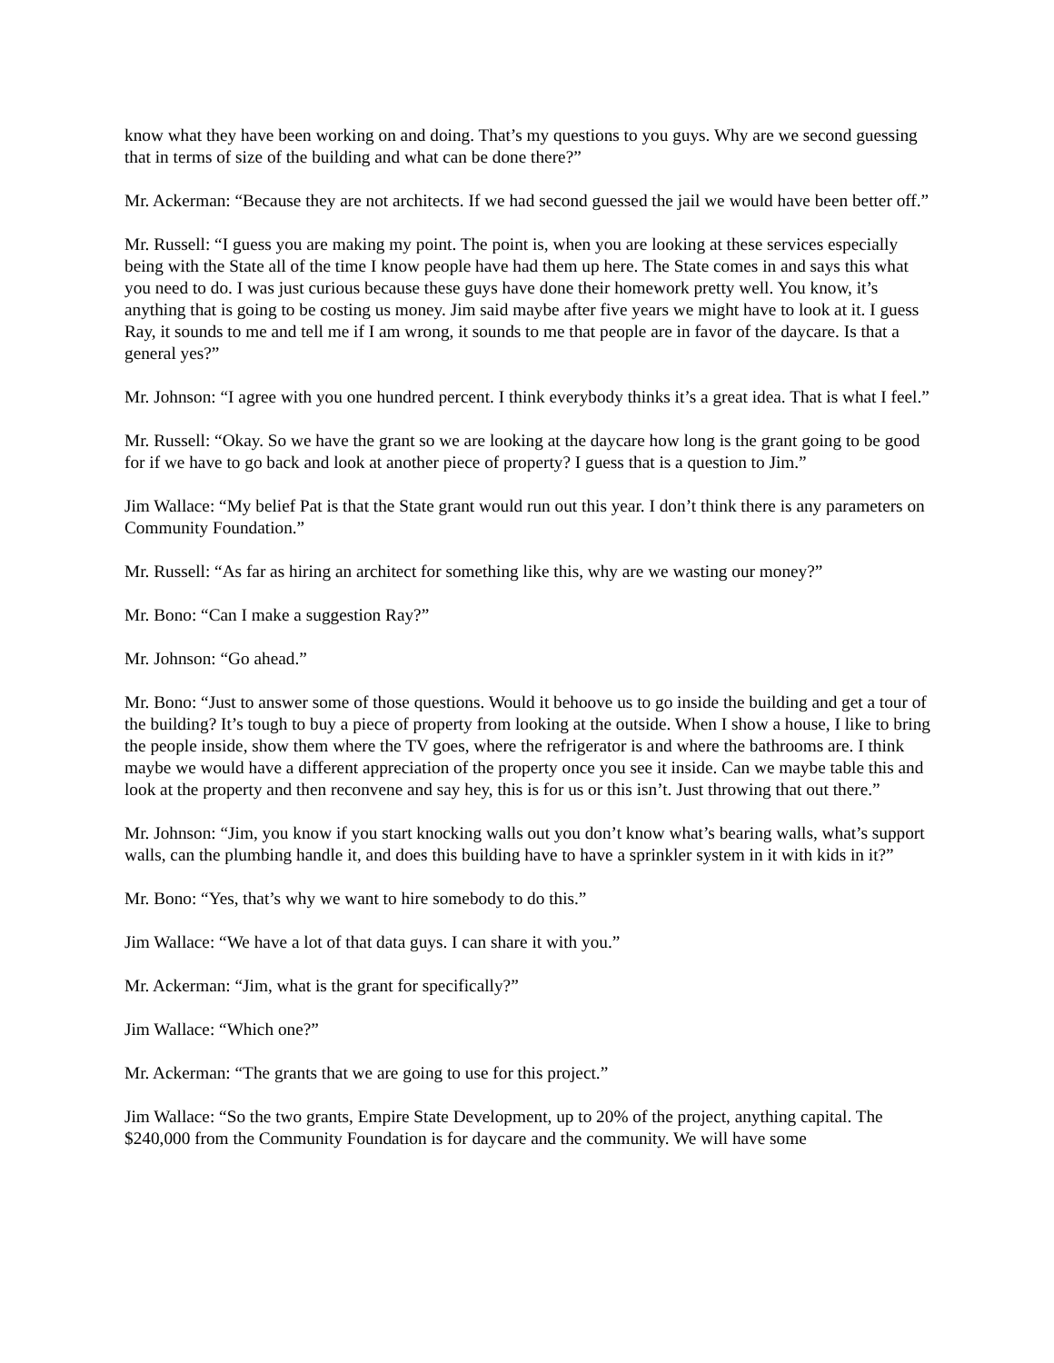know what they have been working on and doing. That’s my questions to you guys. Why are we second guessing that in terms of size of the building and what can be done there?”
Mr. Ackerman: “Because they are not architects. If we had second guessed the jail we would have been better off.”
Mr. Russell: “I guess you are making my point. The point is, when you are looking at these services especially being with the State all of the time I know people have had them up here. The State comes in and says this what you need to do. I was just curious because these guys have done their homework pretty well. You know, it’s anything that is going to be costing us money. Jim said maybe after five years we might have to look at it. I guess Ray, it sounds to me and tell me if I am wrong, it sounds to me that people are in favor of the daycare. Is that a general yes?”
Mr. Johnson: “I agree with you one hundred percent. I think everybody thinks it’s a great idea. That is what I feel.”
Mr. Russell: “Okay. So we have the grant so we are looking at the daycare how long is the grant going to be good for if we have to go back and look at another piece of property? I guess that is a question to Jim.”
Jim Wallace: “My belief Pat is that the State grant would run out this year. I don’t think there is any parameters on Community Foundation.”
Mr. Russell: “As far as hiring an architect for something like this, why are we wasting our money?”
Mr. Bono: “Can I make a suggestion Ray?”
Mr. Johnson: “Go ahead.”
Mr. Bono: “Just to answer some of those questions. Would it behoove us to go inside the building and get a tour of the building? It’s tough to buy a piece of property from looking at the outside. When I show a house, I like to bring the people inside, show them where the TV goes, where the refrigerator is and where the bathrooms are. I think maybe we would have a different appreciation of the property once you see it inside. Can we maybe table this and look at the property and then reconvene and say hey, this is for us or this isn’t. Just throwing that out there.”
Mr. Johnson: “Jim, you know if you start knocking walls out you don’t know what’s bearing walls, what’s support walls, can the plumbing handle it, and does this building have to have a sprinkler system in it with kids in it?”
Mr. Bono: “Yes, that’s why we want to hire somebody to do this.”
Jim Wallace: “We have a lot of that data guys. I can share it with you.”
Mr. Ackerman: “Jim, what is the grant for specifically?”
Jim Wallace: “Which one?”
Mr. Ackerman: “The grants that we are going to use for this project.”
Jim Wallace: “So the two grants, Empire State Development, up to 20% of the project, anything capital. The $240,000 from the Community Foundation is for daycare and the community. We will have some